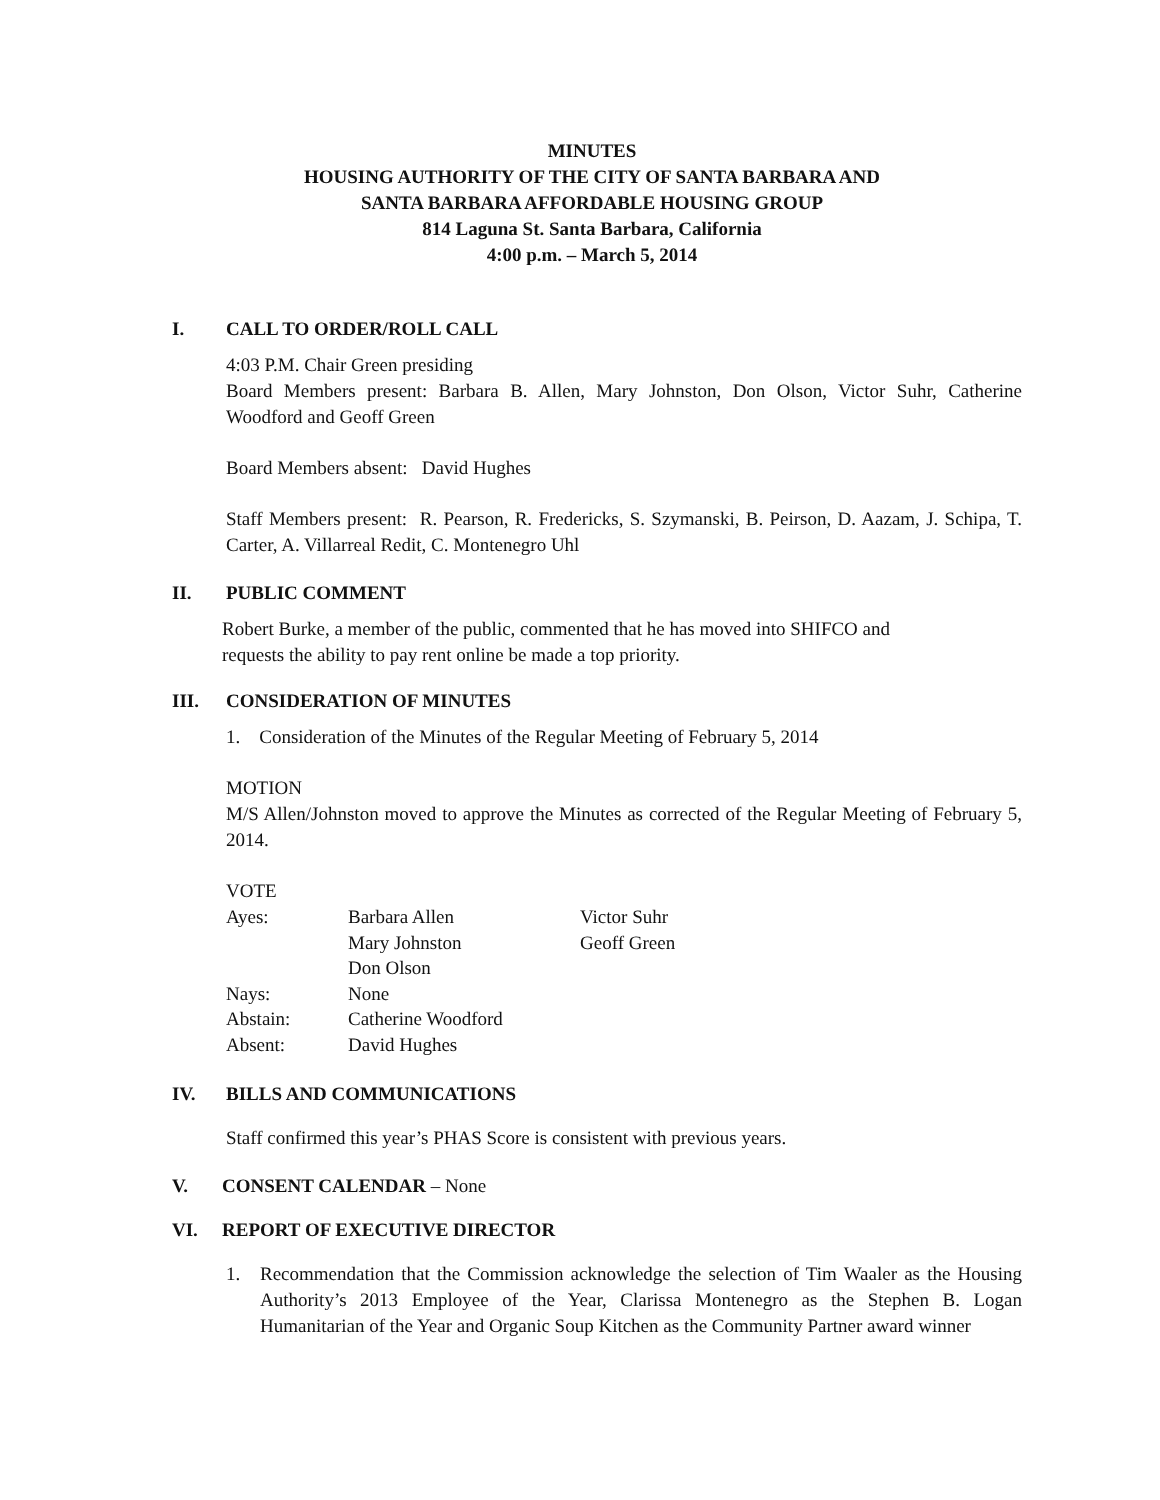MINUTES
HOUSING AUTHORITY OF THE CITY OF SANTA BARBARA AND
SANTA BARBARA AFFORDABLE HOUSING GROUP
814 Laguna St. Santa Barbara, California
4:00 p.m. – March 5, 2014
I. CALL TO ORDER/ROLL CALL
4:03 P.M. Chair Green presiding
Board Members present: Barbara B. Allen, Mary Johnston, Don Olson, Victor Suhr, Catherine Woodford and Geoff Green
Board Members absent: David Hughes
Staff Members present: R. Pearson, R. Fredericks, S. Szymanski, B. Peirson, D. Aazam, J. Schipa, T. Carter, A. Villarreal Redit, C. Montenegro Uhl
II. PUBLIC COMMENT
Robert Burke, a member of the public, commented that he has moved into SHIFCO and
requests the ability to pay rent online be made a top priority.
III. CONSIDERATION OF MINUTES
1. Consideration of the Minutes of the Regular Meeting of February 5, 2014
MOTION
M/S Allen/Johnston moved to approve the Minutes as corrected of the Regular Meeting of February 5, 2014.
VOTE
| Ayes: | Barbara Allen | Victor Suhr |
| | Mary Johnston | Geoff Green |
| | Don Olson | |
| Nays: | None | |
| Abstain: | Catherine Woodford | |
| Absent: | David Hughes | |
IV. BILLS AND COMMUNICATIONS
Staff confirmed this year’s PHAS Score is consistent with previous years.
V. CONSENT CALENDAR – None
VI. REPORT OF EXECUTIVE DIRECTOR
1. Recommendation that the Commission acknowledge the selection of Tim Waaler as the Housing Authority’s 2013 Employee of the Year, Clarissa Montenegro as the Stephen B. Logan Humanitarian of the Year and Organic Soup Kitchen as the Community Partner award winner